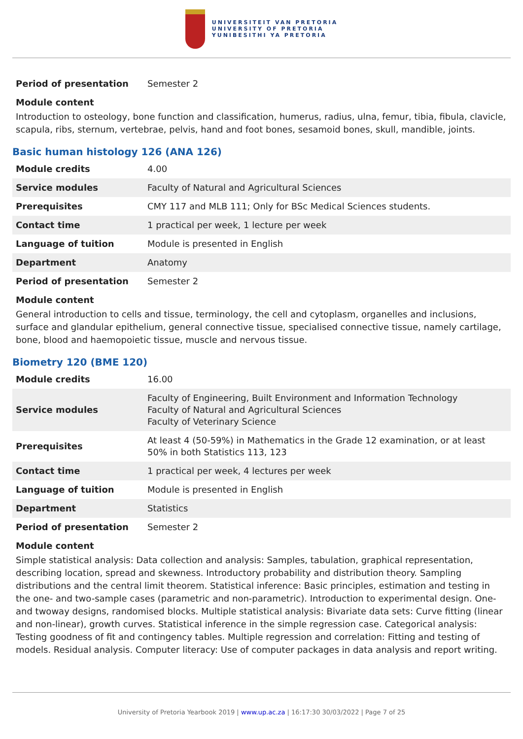UNIVERSITEIT VAN PRETORIA
UNIVERSITY OF PRETORIA
YUNIBESITHI YA PRETORIA
| Period of presentation | Semester 2 |
Module content
Introduction to osteology, bone function and classification, humerus, radius, ulna, femur, tibia, fibula, clavicle, scapula, ribs, sternum, vertebrae, pelvis, hand and foot bones, sesamoid bones, skull, mandible, joints.
Basic human histology 126 (ANA 126)
| Module credits | 4.00 |
| Service modules | Faculty of Natural and Agricultural Sciences |
| Prerequisites | CMY 117 and MLB 111; Only for BSc Medical Sciences students. |
| Contact time | 1 practical per week, 1 lecture per week |
| Language of tuition | Module is presented in English |
| Department | Anatomy |
| Period of presentation | Semester 2 |
Module content
General introduction to cells and tissue, terminology, the cell and cytoplasm, organelles and inclusions, surface and glandular epithelium, general connective tissue, specialised connective tissue, namely cartilage, bone, blood and haemopoietic tissue, muscle and nervous tissue.
Biometry 120 (BME 120)
| Module credits | 16.00 |
| Service modules | Faculty of Engineering, Built Environment and Information Technology Faculty of Natural and Agricultural Sciences Faculty of Veterinary Science |
| Prerequisites | At least 4 (50-59%) in Mathematics in the Grade 12 examination, or at least 50% in both Statistics 113, 123 |
| Contact time | 1 practical per week, 4 lectures per week |
| Language of tuition | Module is presented in English |
| Department | Statistics |
| Period of presentation | Semester 2 |
Module content
Simple statistical analysis: Data collection and analysis: Samples, tabulation, graphical representation, describing location, spread and skewness. Introductory probability and distribution theory. Sampling distributions and the central limit theorem. Statistical inference: Basic principles, estimation and testing in the one- and two-sample cases (parametric and non-parametric). Introduction to experimental design. One- and twoway designs, randomised blocks. Multiple statistical analysis: Bivariate data sets: Curve fitting (linear and non-linear), growth curves. Statistical inference in the simple regression case. Categorical analysis: Testing goodness of fit and contingency tables. Multiple regression and correlation: Fitting and testing of models. Residual analysis. Computer literacy: Use of computer packages in data analysis and report writing.
University of Pretoria Yearbook 2019 | www.up.ac.za | 16:17:30 30/03/2022 | Page 7 of 25